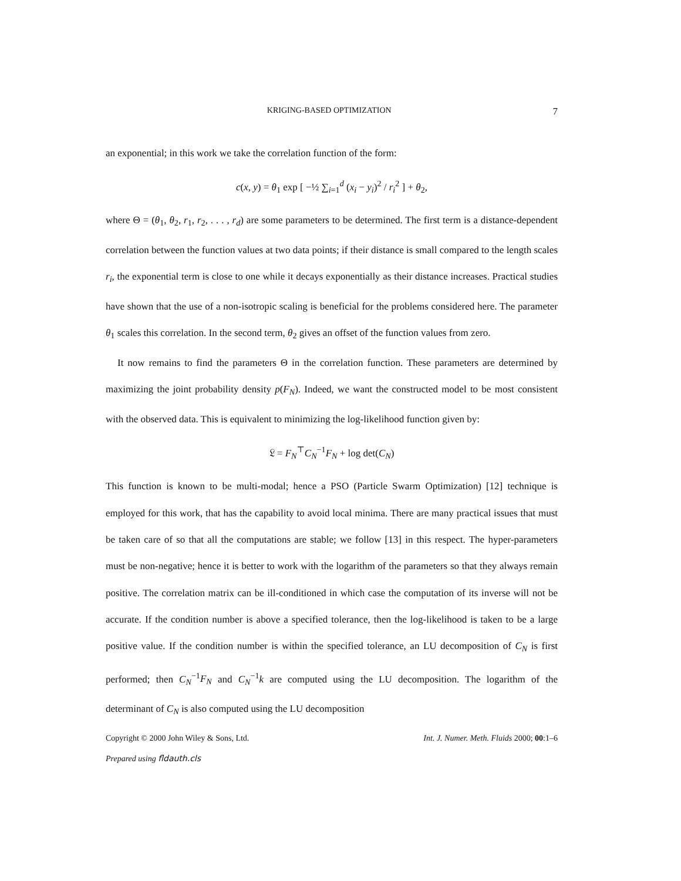KRIGING-BASED OPTIMIZATION 7
an exponential; in this work we take the correlation function of the form:
c(x, y) = θ<sub>1</sub> exp [ −½ ∑<sub>i=1</sub><sup>d</sup> (x<sub>i</sub> − y<sub>i</sub>)<sup>2</sup> / r<sub>i</sub><sup>2</sup> ] + θ<sub>2</sub>,
where Θ = (θ<sub>1</sub>, θ<sub>2</sub>, r<sub>1</sub>, r<sub>2</sub>, . . . , r<sub>d</sub>) are some parameters to be determined. The first term is a distance-dependent correlation between the function values at two data points; if their distance is small compared to the length scales r<sub>i</sub>, the exponential term is close to one while it decays exponentially as their distance increases. Practical studies have shown that the use of a non-isotropic scaling is beneficial for the problems considered here. The parameter θ<sub>1</sub> scales this correlation. In the second term, θ<sub>2</sub> gives an offset of the function values from zero.
It now remains to find the parameters Θ in the correlation function. These parameters are determined by maximizing the joint probability density p(F<sub>N</sub>). Indeed, we want the constructed model to be most consistent with the observed data. This is equivalent to minimizing the log-likelihood function given by:
𝔏 = F<sub>N</sub><sup>⊤</sup>C<sub>N</sub><sup>−1</sup>F<sub>N</sub> + log det(C<sub>N</sub>)
This function is known to be multi-modal; hence a PSO (Particle Swarm Optimization) [12] technique is employed for this work, that has the capability to avoid local minima. There are many practical issues that must be taken care of so that all the computations are stable; we follow [13] in this respect. The hyper-parameters must be non-negative; hence it is better to work with the logarithm of the parameters so that they always remain positive. The correlation matrix can be ill-conditioned in which case the computation of its inverse will not be accurate. If the condition number is above a specified tolerance, then the log-likelihood is taken to be a large positive value. If the condition number is within the specified tolerance, an LU decomposition of C<sub>N</sub> is first performed; then C<sub>N</sub><sup>−1</sup>F<sub>N</sub> and C<sub>N</sub><sup>−1</sup>k are computed using the LU decomposition. The logarithm of the determinant of C<sub>N</sub> is also computed using the LU decomposition
Copyright © 2000 John Wiley & Sons, Ltd. Int. J. Numer. Meth. Fluids 2000; 00:1–6
Prepared using fldauth.cls